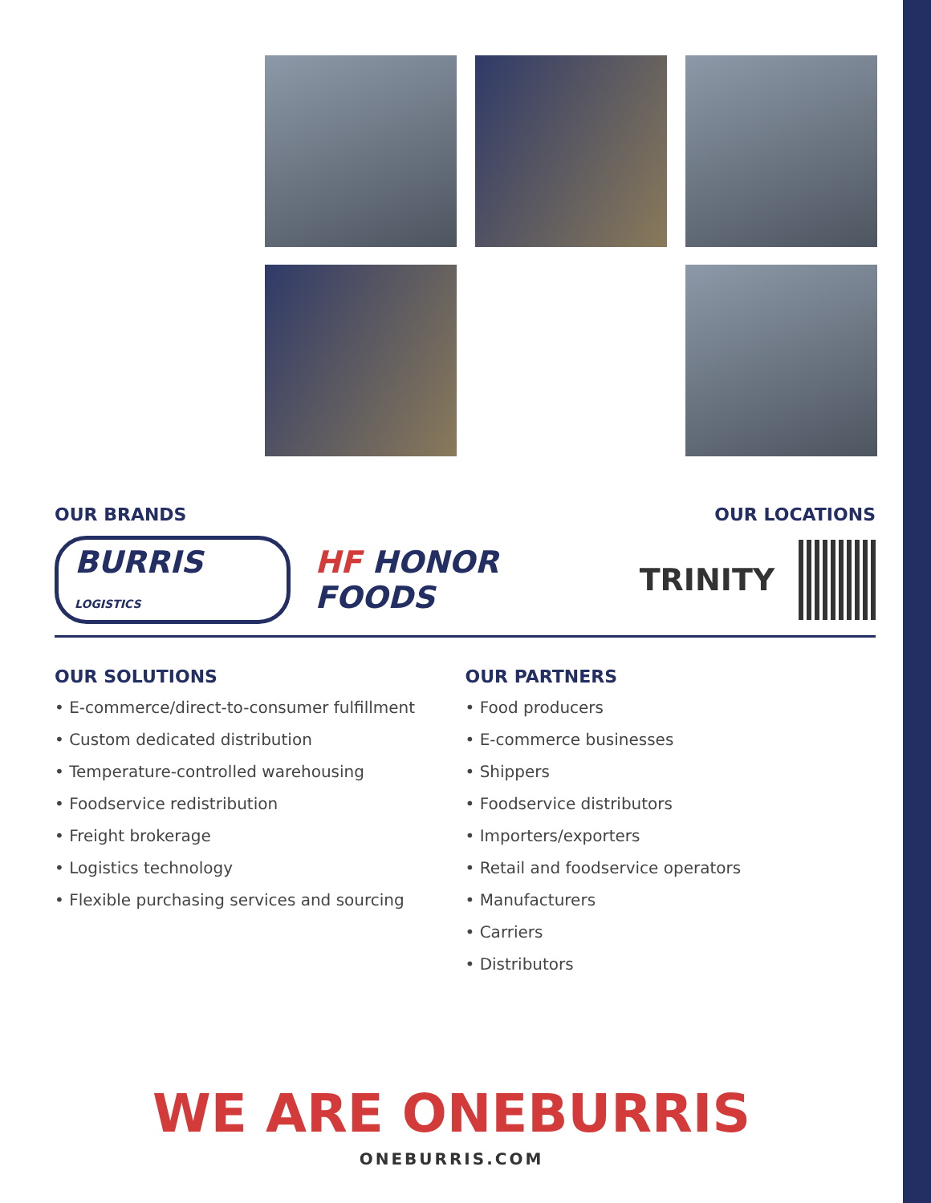OUR BRANDS OUR LOCATIONS
BURRIS LOGISTICS HF HONOR FOODS TRINITY
OUR SOLUTIONS
• E-commerce/direct-to-consumer fulfillment
• Custom dedicated distribution
• Temperature-controlled warehousing
• Foodservice redistribution
• Freight brokerage
• Logistics technology
• Flexible purchasing services and sourcing
OUR PARTNERS
• Food producers
• E-commerce businesses
• Shippers
• Foodservice distributors
• Importers/exporters
• Retail and foodservice operators
• Manufacturers
• Carriers
• Distributors
WE ARE ONEBURRIS
ONEBURRIS.COM